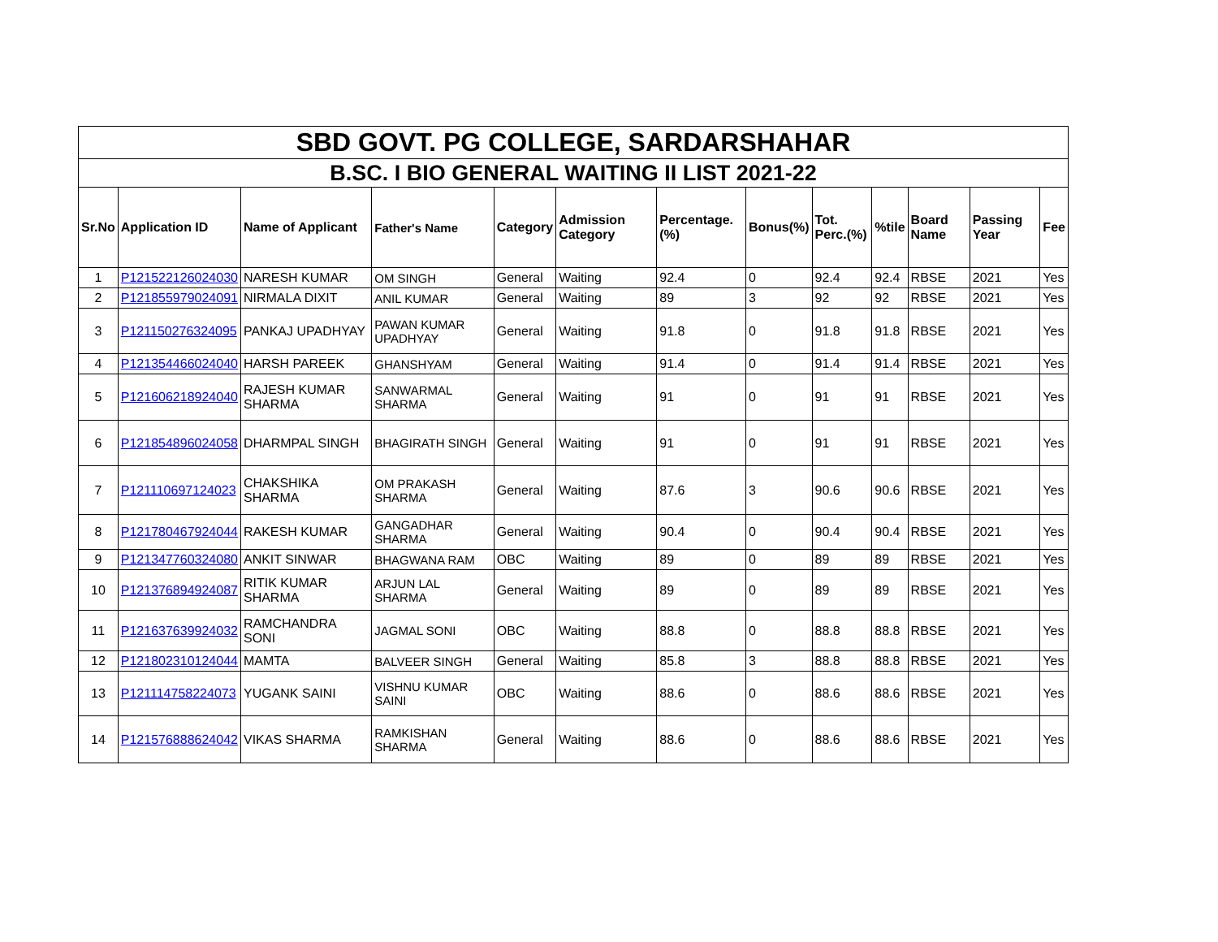| SBD GOVT. PG COLLEGE, SARDARSHAHAR | | | | | | | | | | | | |
| B.SC. I BIO GENERAL WAITING II LIST 2021-22 | | | | | | | | | | | | |
| Sr.No | Application ID | Name of Applicant | Father's Name | Category | Admission Category | Percentage.(%) | Bonus(%) | Tot. Perc.(%) | %tile | Board Name | Passing Year | Fee |
| 1 | P121522126024030 | NARESH KUMAR | OM SINGH | General | Waiting | 92.4 | 0 | 92.4 | 92.4 | RBSE | 2021 | Yes |
| 2 | P121855979024091 | NIRMALA DIXIT | ANIL KUMAR | General | Waiting | 89 | 3 | 92 | 92 | RBSE | 2021 | Yes |
| 3 | P121150276324095 | PANKAJ UPADHYAY | PAWAN KUMAR UPADHYAY | General | Waiting | 91.8 | 0 | 91.8 | 91.8 | RBSE | 2021 | Yes |
| 4 | P121354466024040 | HARSH PAREEK | GHANSHYAM | General | Waiting | 91.4 | 0 | 91.4 | 91.4 | RBSE | 2021 | Yes |
| 5 | P121606218924040 | RAJESH KUMAR SHARMA | SANWARMAL SHARMA | General | Waiting | 91 | 0 | 91 | 91 | RBSE | 2021 | Yes |
| 6 | P121854896024058 | DHARMPAL SINGH | BHAGIRATH SINGH | General | Waiting | 91 | 0 | 91 | 91 | RBSE | 2021 | Yes |
| 7 | P121110697124023 | CHAKSHIKA SHARMA | OM PRAKASH SHARMA | General | Waiting | 87.6 | 3 | 90.6 | 90.6 | RBSE | 2021 | Yes |
| 8 | P121780467924044 | RAKESH KUMAR | GANGADHAR SHARMA | General | Waiting | 90.4 | 0 | 90.4 | 90.4 | RBSE | 2021 | Yes |
| 9 | P121347760324080 | ANKIT SINWAR | BHAGWANA RAM | OBC | Waiting | 89 | 0 | 89 | 89 | RBSE | 2021 | Yes |
| 10 | P121376894924087 | RITIK KUMAR SHARMA | ARJUN LAL SHARMA | General | Waiting | 89 | 0 | 89 | 89 | RBSE | 2021 | Yes |
| 11 | P121637639924032 | RAMCHANDRA SONI | JAGMAL SONI | OBC | Waiting | 88.8 | 0 | 88.8 | 88.8 | RBSE | 2021 | Yes |
| 12 | P121802310124044 | MAMTA | BALVEER SINGH | General | Waiting | 85.8 | 3 | 88.8 | 88.8 | RBSE | 2021 | Yes |
| 13 | P121114758224073 | YUGANK SAINI | VISHNU KUMAR SAINI | OBC | Waiting | 88.6 | 0 | 88.6 | 88.6 | RBSE | 2021 | Yes |
| 14 | P121576888624042 | VIKAS SHARMA | RAMKISHAN SHARMA | General | Waiting | 88.6 | 0 | 88.6 | 88.6 | RBSE | 2021 | Yes |